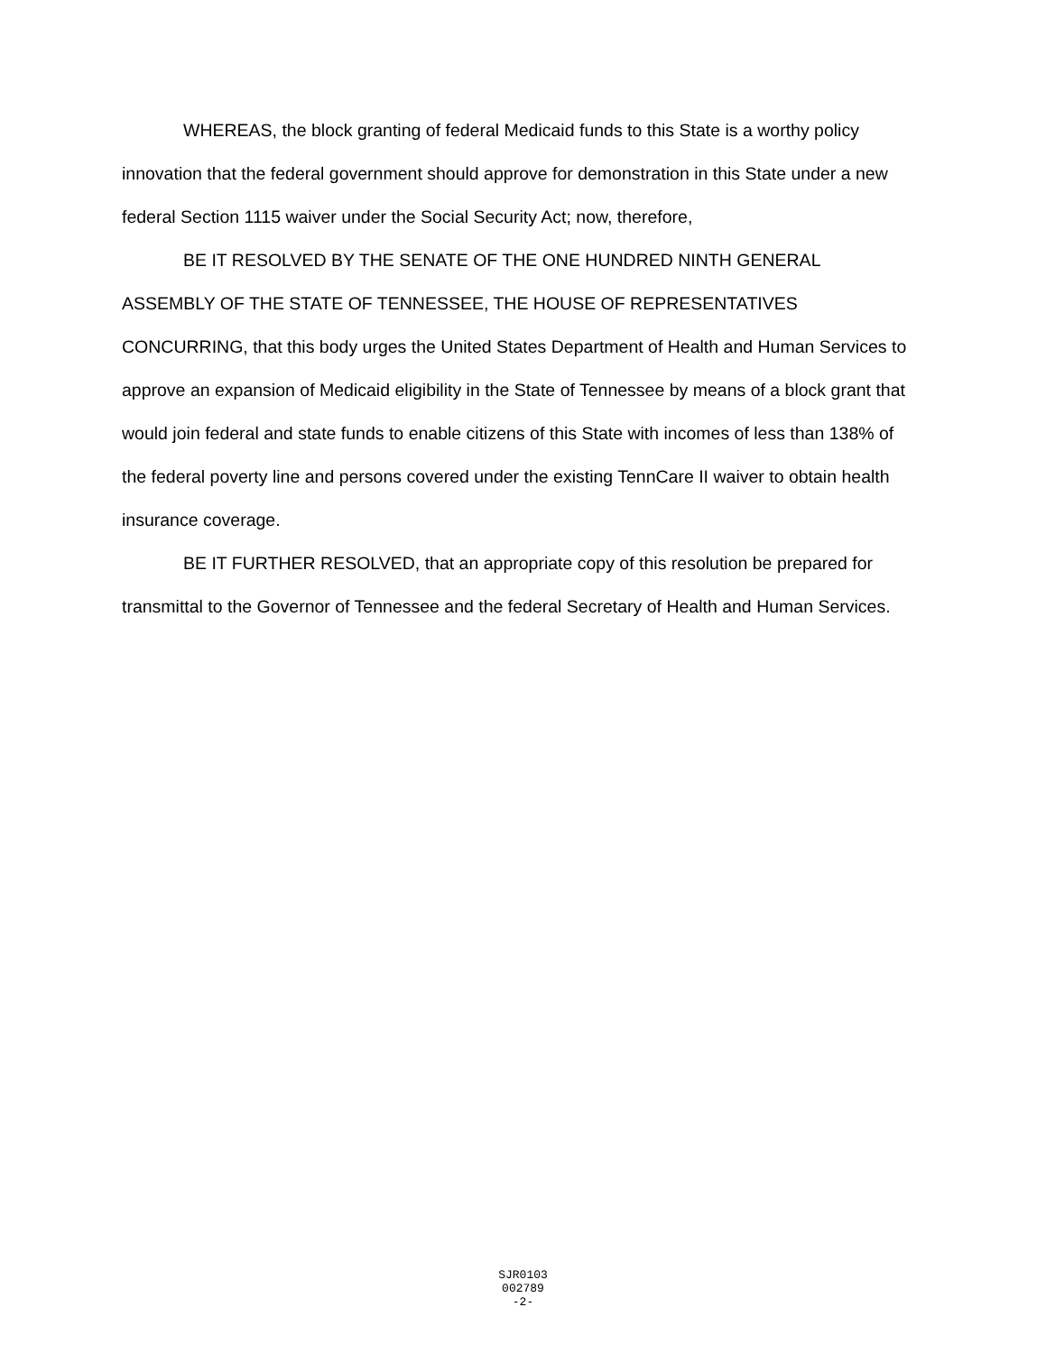WHEREAS, the block granting of federal Medicaid funds to this State is a worthy policy innovation that the federal government should approve for demonstration in this State under a new federal Section 1115 waiver under the Social Security Act; now, therefore,
BE IT RESOLVED BY THE SENATE OF THE ONE HUNDRED NINTH GENERAL ASSEMBLY OF THE STATE OF TENNESSEE, THE HOUSE OF REPRESENTATIVES CONCURRING, that this body urges the United States Department of Health and Human Services to approve an expansion of Medicaid eligibility in the State of Tennessee by means of a block grant that would join federal and state funds to enable citizens of this State with incomes of less than 138% of the federal poverty line and persons covered under the existing TennCare II waiver to obtain health insurance coverage.
BE IT FURTHER RESOLVED, that an appropriate copy of this resolution be prepared for transmittal to the Governor of Tennessee and the federal Secretary of Health and Human Services.
SJR0103
002789
-2-